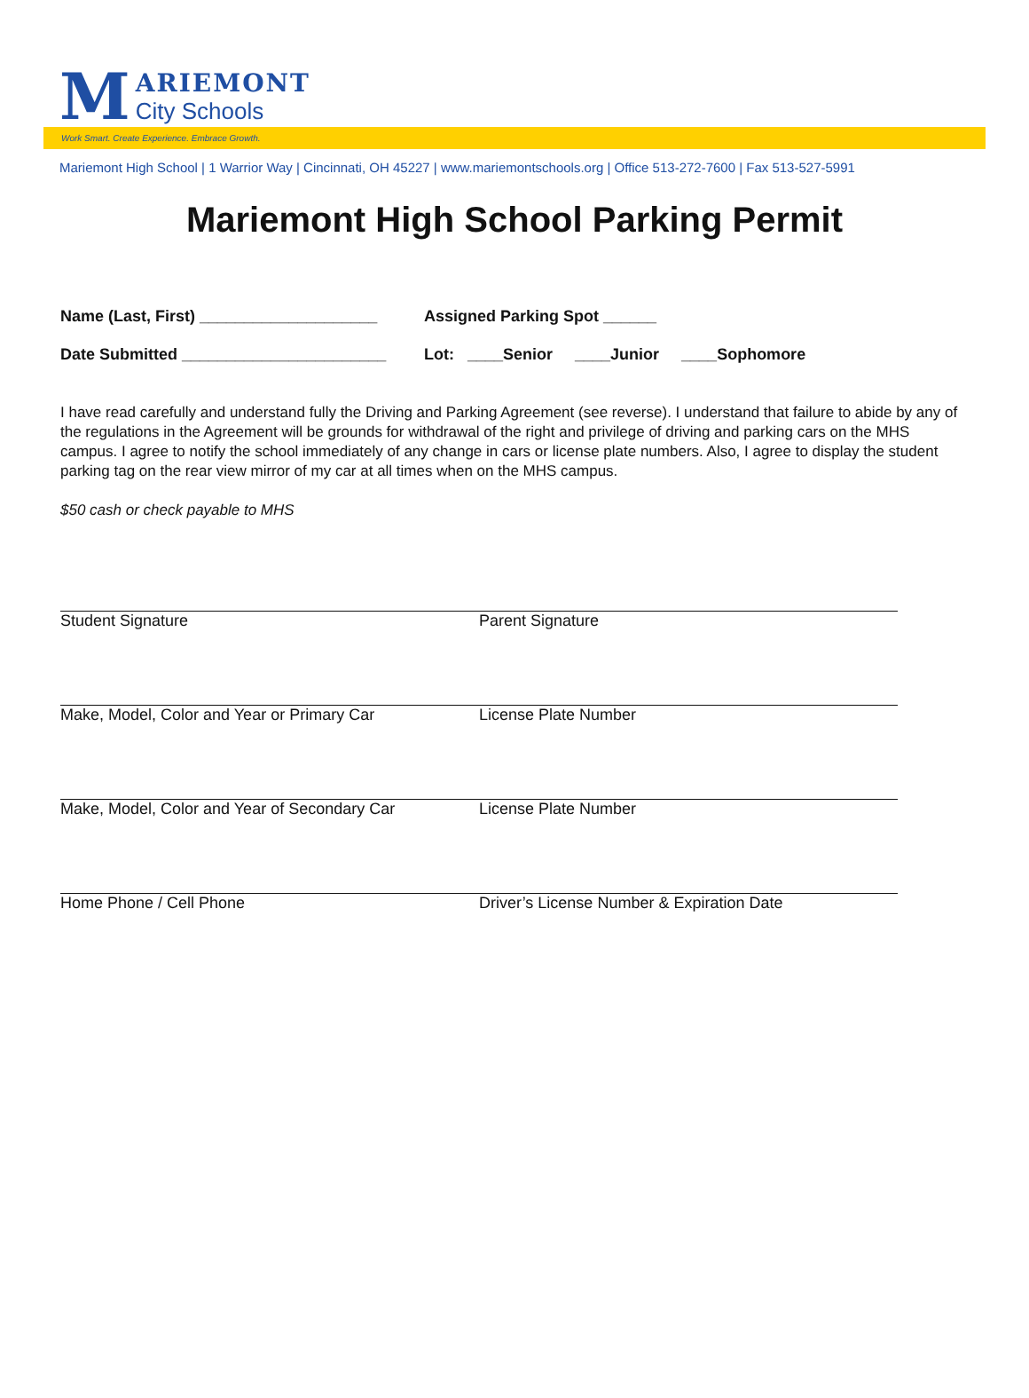M
ARIEMONT
City Schools
Work Smart. Create Experience. Embrace Growth.
Mariemont High School | 1 Warrior Way | Cincinnati, OH 45227 | www.mariemontschools.org | Office 513-272-7600 | Fax 513-527-5991
Mariemont High School Parking Permit
Name (Last, First) ____________________
Assigned Parking Spot ______
Date Submitted _______________________
Lot: ____Senior ____Junior ____Sophomore
I have read carefully and understand fully the Driving and Parking Agreement (see reverse). I understand that failure to abide by any of the regulations in the Agreement will be grounds for withdrawal of the right and privilege of driving and parking cars on the MHS campus. I agree to notify the school immediately of any change in cars or license plate numbers. Also, I agree to display the student parking tag on the rear view mirror of my car at all times when on the MHS campus.
$50 cash or check payable to MHS
Student Signature Parent Signature
Make, Model, Color and Year or Primary Car License Plate Number
Make, Model, Color and Year of Secondary Car
License Plate Number
Home Phone / Cell Phone Driver’s License Number & Expiration Date